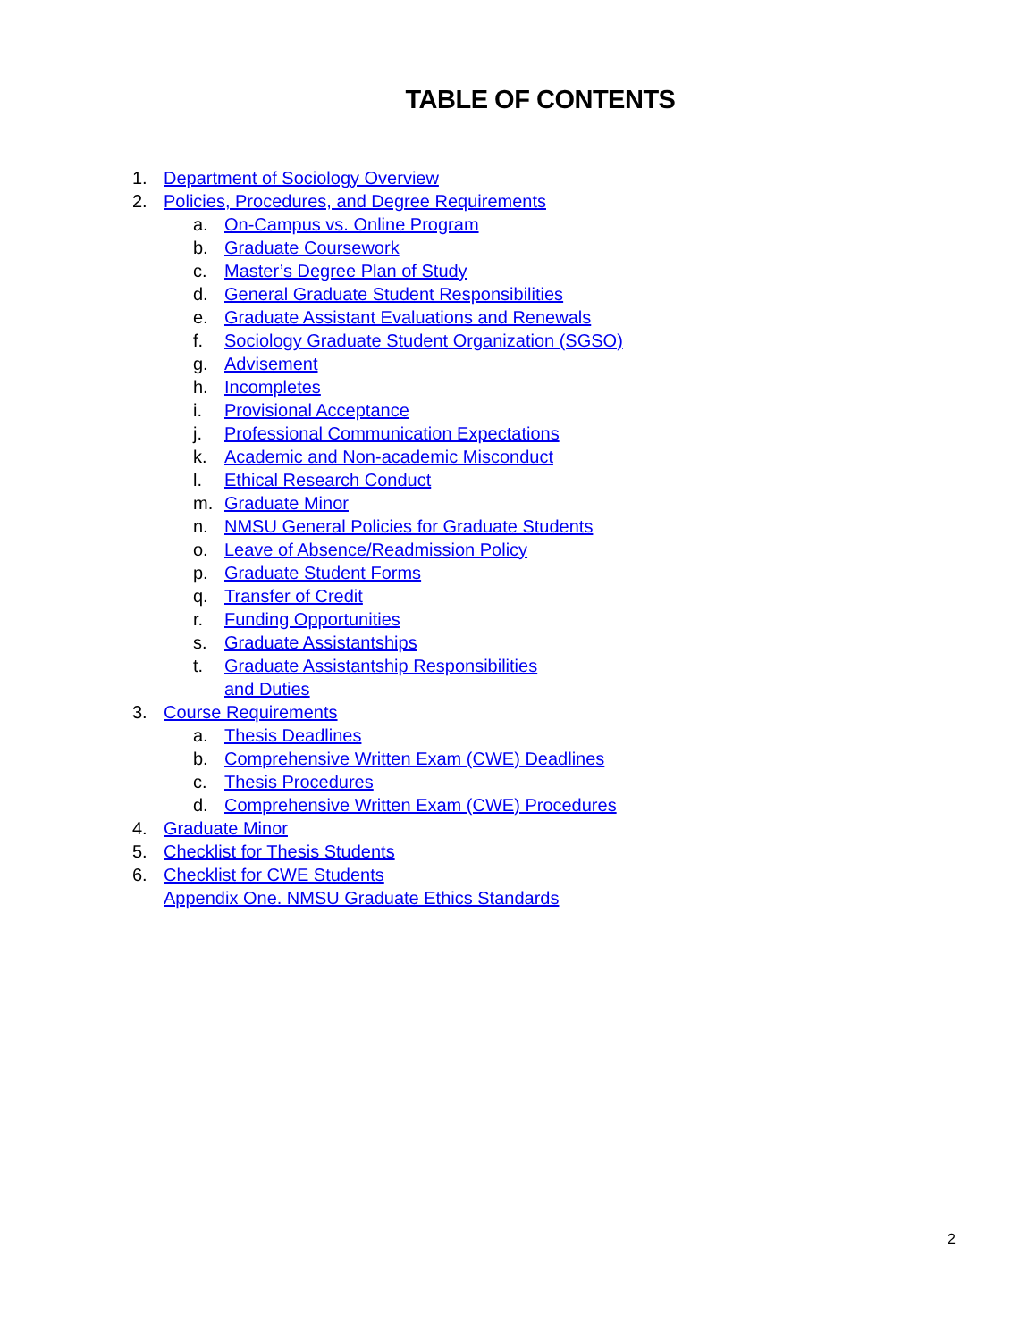TABLE OF CONTENTS
1. Department of Sociology Overview
2. Policies, Procedures, and Degree Requirements
a. On-Campus vs. Online Program
b. Graduate Coursework
c. Master’s Degree Plan of Study
d. General Graduate Student Responsibilities
e. Graduate Assistant Evaluations and Renewals
f. Sociology Graduate Student Organization (SGSO)
g. Advisement
h. Incompletes
i. Provisional Acceptance
j. Professional Communication Expectations
k. Academic and Non-academic Misconduct
l. Ethical Research Conduct
m. Graduate Minor
n. NMSU General Policies for Graduate Students
o. Leave of Absence/Readmission Policy
p. Graduate Student Forms
q. Transfer of Credit
r. Funding Opportunities
s. Graduate Assistantships
t. Graduate Assistantship Responsibilities and Duties
3. Course Requirements
a. Thesis Deadlines
b. Comprehensive Written Exam (CWE) Deadlines
c. Thesis Procedures
d. Comprehensive Written Exam (CWE) Procedures
4. Graduate Minor
5. Checklist for Thesis Students
6. Checklist for CWE Students
Appendix One. NMSU Graduate Ethics Standards
2